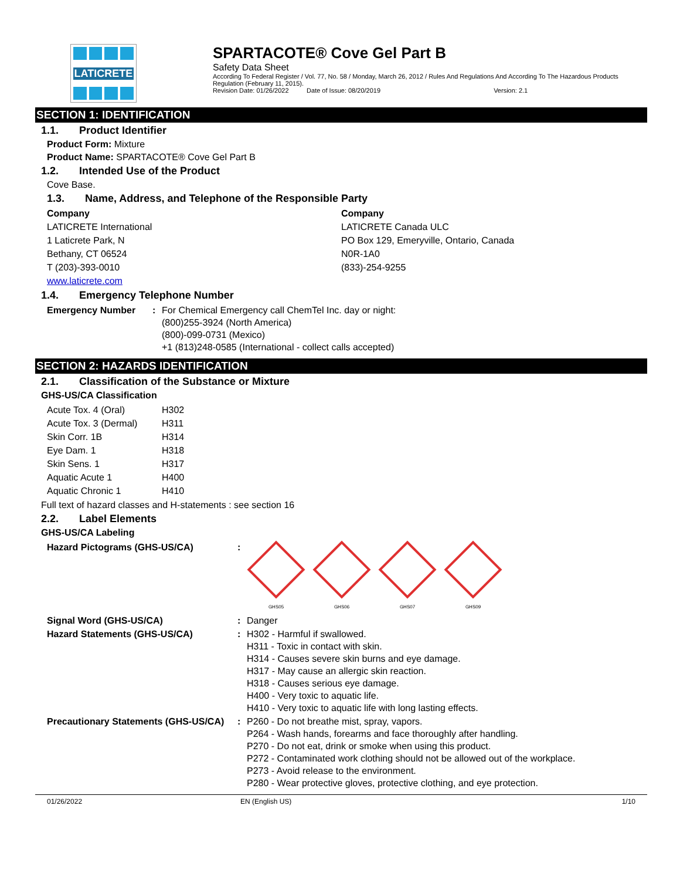LATICRETE
SPARTACOTE® Cove Gel Part B
Safety Data Sheet
According To Federal Register / Vol. 77, No. 58 / Monday, March 26, 2012 / Rules And Regulations And According To The Hazardous Products Regulation (February 11, 2015).
Revision Date: 01/26/2022 Date of Issue: 08/20/2019 Version: 2.1
SECTION 1: IDENTIFICATION
1.1. Product Identifier
Product Form: Mixture
Product Name: SPARTACOTE® Cove Gel Part B
1.2. Intended Use of the Product
Cove Base.
1.3. Name, Address, and Telephone of the Responsible Party
Company
LATICRETE International
1 Laticrete Park, N
Bethany, CT 06524
T (203)-393-0010
www.laticrete.com
Company
LATICRETE Canada ULC
PO Box 129, Emeryville, Ontario, Canada
N0R-1A0
(833)-254-9255
1.4. Emergency Telephone Number
| Emergency Number | : | For Chemical Emergency call ChemTel Inc. day or night: (800)255-3924 (North America) (800)-099-0731 (Mexico) +1 (813)248-0585 (International - collect calls accepted) |
SECTION 2: HAZARDS IDENTIFICATION
2.1. Classification of the Substance or Mixture
GHS-US/CA Classification
| Acute Tox. 4 (Oral) | H302 |
| Acute Tox. 3 (Dermal) | H311 |
| Skin Corr. 1B | H314 |
| Eye Dam. 1 | H318 |
| Skin Sens. 1 | H317 |
| Aquatic Acute 1 | H400 |
| Aquatic Chronic 1 | H410 |
Full text of hazard classes and H-statements : see section 16
2.2. Label Elements
GHS-US/CA Labeling
| Hazard Pictograms (GHS-US/CA) | : | GHS05 GHS06 GHS07 GHS09 |
| Signal Word (GHS-US/CA) | : | Danger |
| Hazard Statements (GHS-US/CA) | : | H302 - Harmful if swallowed. H311 - Toxic in contact with skin. H314 - Causes severe skin burns and eye damage. H317 - May cause an allergic skin reaction. H318 - Causes serious eye damage. H400 - Very toxic to aquatic life. H410 - Very toxic to aquatic life with long lasting effects. |
| Precautionary Statements (GHS-US/CA) | : | P260 - Do not breathe mist, spray, vapors. P264 - Wash hands, forearms and face thoroughly after handling. P270 - Do not eat, drink or smoke when using this product. P272 - Contaminated work clothing should not be allowed out of the workplace. P273 - Avoid release to the environment. P280 - Wear protective gloves, protective clothing, and eye protection. |
01/26/2022 EN (English US) 1/10